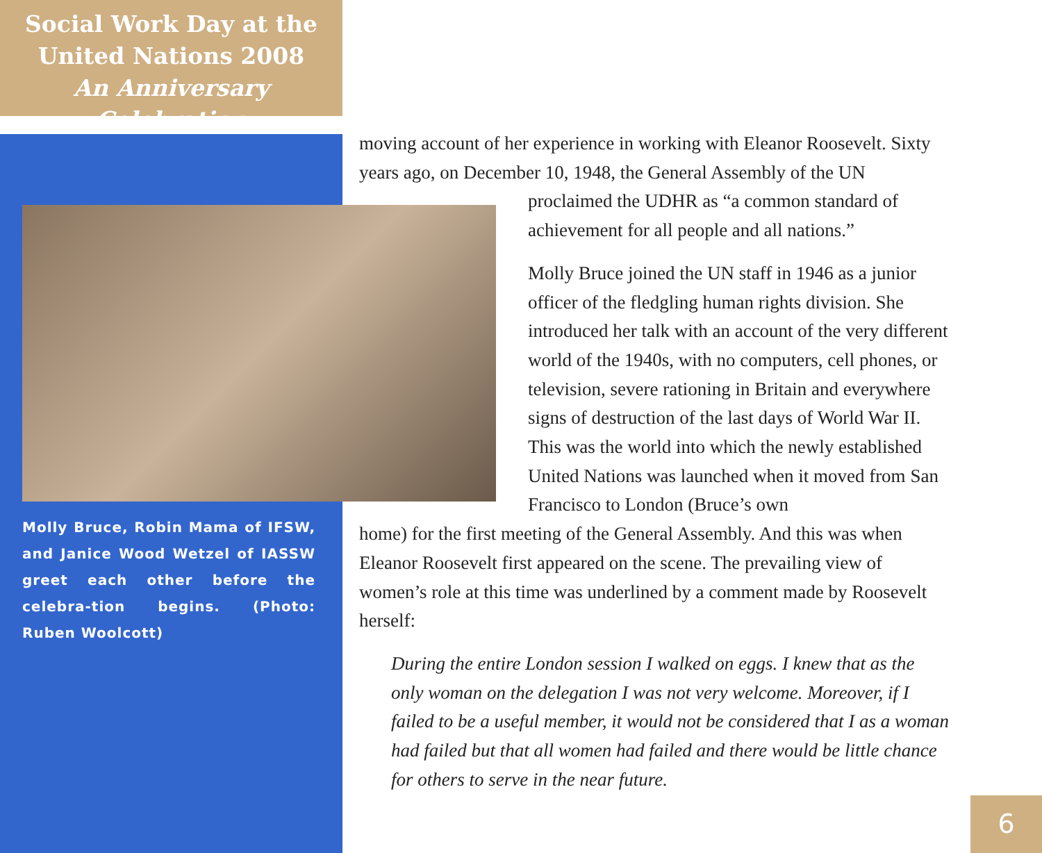Social Work Day at the
United Nations 2008
An Anniversary Celebration
moving account of her experience in working with Eleanor Roosevelt. Sixty years ago, on December 10, 1948, the General Assembly of the UN
proclaimed the UDHR as “a common standard of achievement for all people and all nations.”
Molly Bruce joined the UN staff in 1946 as a junior officer of the fledgling human rights division. She introduced her talk with an account of the very different world of the 1940s, with no computers, cell phones, or television, severe rationing in Britain and everywhere signs of destruction of the last days of World War II. This was the world into which the newly established United Nations was launched when it moved from San Francisco to London (Bruce’s own
home) for the first meeting of the General Assembly. And this was when Eleanor Roosevelt first appeared on the scene. The prevailing view of women’s role at this time was underlined by a comment made by Roosevelt herself:
During the entire London session I walked on eggs. I knew that as the only woman on the delegation I was not very welcome. Moreover, if I failed to be a useful member, it would not be considered that I as a woman had failed but that all women had failed and there would be little chance for others to serve in the near future.
Molly Bruce, Robin Mama of IFSW, and Janice Wood Wetzel of IASSW greet each other before the celebra-tion begins. (Photo: Ruben Woolcott)
6